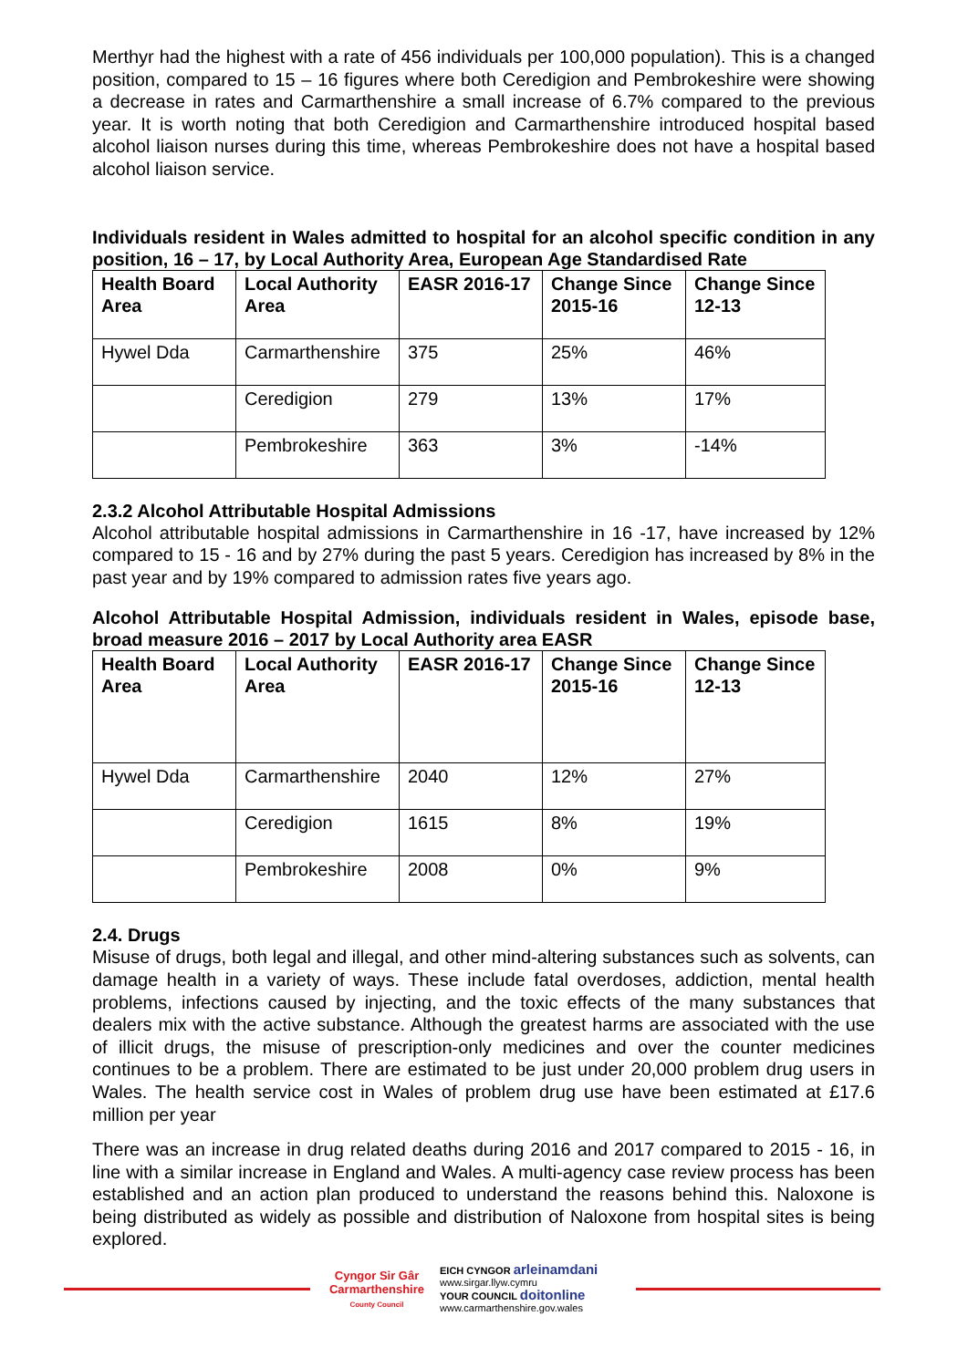Merthyr had the highest with a rate of 456 individuals per 100,000 population). This is a changed position, compared to 15 – 16 figures where both Ceredigion and Pembrokeshire were showing a decrease in rates and Carmarthenshire a small increase of 6.7% compared to the previous year. It is worth noting that both Ceredigion and Carmarthenshire introduced hospital based alcohol liaison nurses during this time, whereas Pembrokeshire does not have a hospital based alcohol liaison service.
Individuals resident in Wales admitted to hospital for an alcohol specific condition in any position, 16 – 17, by Local Authority Area, European Age Standardised Rate
| Health Board Area | Local Authority Area | EASR 2016-17 | Change Since 2015-16 | Change Since 12-13 |
| --- | --- | --- | --- | --- |
| Hywel Dda | Carmarthenshire | 375 | 25% | 46% |
| | Ceredigion | 279 | 13% | 17% |
| | Pembrokeshire | 363 | 3% | -14% |
2.3.2 Alcohol Attributable Hospital Admissions
Alcohol attributable hospital admissions in Carmarthenshire in 16 -17, have increased by 12% compared to 15 - 16 and by 27% during the past 5 years. Ceredigion has increased by 8% in the past year and by 19% compared to admission rates five years ago.
Alcohol Attributable Hospital Admission, individuals resident in Wales, episode base, broad measure 2016 – 2017 by Local Authority area EASR
| Health Board Area | Local Authority Area | EASR 2016-17 | Change Since 2015-16 | Change Since 12-13 |
| --- | --- | --- | --- | --- |
| Hywel Dda | Carmarthenshire | 2040 | 12% | 27% |
| | Ceredigion | 1615 | 8% | 19% |
| | Pembrokeshire | 2008 | 0% | 9% |
2.4. Drugs
Misuse of drugs, both legal and illegal, and other mind-altering substances such as solvents, can damage health in a variety of ways. These include fatal overdoses, addiction, mental health problems, infections caused by injecting, and the toxic effects of the many substances that dealers mix with the active substance. Although the greatest harms are associated with the use of illicit drugs, the misuse of prescription-only medicines and over the counter medicines continues to be a problem. There are estimated to be just under 20,000 problem drug users in Wales. The health service cost in Wales of problem drug use have been estimated at £17.6 million per year
There was an increase in drug related deaths during 2016 and 2017 compared to 2015 - 16, in line with a similar increase in England and Wales. A multi-agency case review process has been established and an action plan produced to understand the reasons behind this. Naloxone is being distributed as widely as possible and distribution of Naloxone from hospital sites is being explored.
Cyngor Sir Gâr
Carmarthenshire
County Council
EICH CYNGOR arleinamdani
www.sirgar.llyw.cymru
YOUR COUNCIL doitonline
www.carmarthenshire.gov.wales